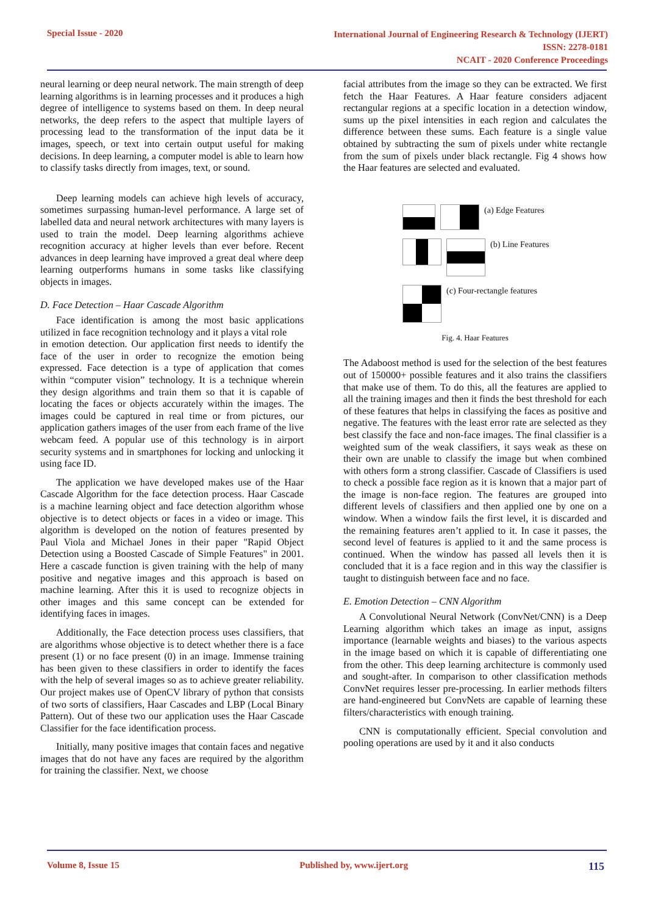Special Issue - 2020
International Journal of Engineering Research & Technology (IJERT)
ISSN: 2278-0181
NCAIT - 2020 Conference Proceedings
neural learning or deep neural network. The main strength of deep learning algorithms is in learning processes and it produces a high degree of intelligence to systems based on them. In deep neural networks, the deep refers to the aspect that multiple layers of processing lead to the transformation of the input data be it images, speech, or text into certain output useful for making decisions. In deep learning, a computer model is able to learn how to classify tasks directly from images, text, or sound.
Deep learning models can achieve high levels of accuracy, sometimes surpassing human-level performance. A large set of labelled data and neural network architectures with many layers is used to train the model. Deep learning algorithms achieve recognition accuracy at higher levels than ever before. Recent advances in deep learning have improved a great deal where deep learning outperforms humans in some tasks like classifying objects in images.
D. Face Detection – Haar Cascade Algorithm
Face identification is among the most basic applications utilized in face recognition technology and it plays a vital role
in emotion detection. Our application first needs to identify the face of the user in order to recognize the emotion being expressed. Face detection is a type of application that comes within “computer vision” technology. It is a technique wherein they design algorithms and train them so that it is capable of locating the faces or objects accurately within the images. The images could be captured in real time or from pictures, our application gathers images of the user from each frame of the live webcam feed. A popular use of this technology is in airport security systems and in smartphones for locking and unlocking it using face ID.
The application we have developed makes use of the Haar Cascade Algorithm for the face detection process. Haar Cascade is a machine learning object and face detection algorithm whose objective is to detect objects or faces in a video or image. This algorithm is developed on the notion of features presented by Paul Viola and Michael Jones in their paper "Rapid Object Detection using a Boosted Cascade of Simple Features" in 2001. Here a cascade function is given training with the help of many positive and negative images and this approach is based on machine learning. After this it is used to recognize objects in other images and this same concept can be extended for identifying faces in images.
Additionally, the Face detection process uses classifiers, that are algorithms whose objective is to detect whether there is a face present (1) or no face present (0) in an image. Immense training has been given to these classifiers in order to identify the faces with the help of several images so as to achieve greater reliability. Our project makes use of OpenCV library of python that consists of two sorts of classifiers, Haar Cascades and LBP (Local Binary Pattern). Out of these two our application uses the Haar Cascade Classifier for the face identification process.
Initially, many positive images that contain faces and negative images that do not have any faces are required by the algorithm for training the classifier. Next, we choose
facial attributes from the image so they can be extracted. We first fetch the Haar Features. A Haar feature considers adjacent rectangular regions at a specific location in a detection window, sums up the pixel intensities in each region and calculates the difference between these sums. Each feature is a single value obtained by subtracting the sum of pixels under white rectangle from the sum of pixels under black rectangle. Fig 4 shows how the Haar features are selected and evaluated.
(a) Edge Features
(b) Line Features
(c) Four-rectangle features
Fig. 4. Haar Features
The Adaboost method is used for the selection of the best features out of 150000+ possible features and it also trains the classifiers that make use of them. To do this, all the features are applied to all the training images and then it finds the best threshold for each of these features that helps in classifying the faces as positive and negative. The features with the least error rate are selected as they best classify the face and non-face images. The final classifier is a weighted sum of the weak classifiers, it says weak as these on their own are unable to classify the image but when combined with others form a strong classifier. Cascade of Classifiers is used to check a possible face region as it is known that a major part of the image is non-face region. The features are grouped into different levels of classifiers and then applied one by one on a window. When a window fails the first level, it is discarded and the remaining features aren’t applied to it. In case it passes, the second level of features is applied to it and the same process is continued. When the window has passed all levels then it is concluded that it is a face region and in this way the classifier is taught to distinguish between face and no face.
E. Emotion Detection – CNN Algorithm
A Convolutional Neural Network (ConvNet/CNN) is a Deep Learning algorithm which takes an image as input, assigns importance (learnable weights and biases) to the various aspects in the image based on which it is capable of differentiating one from the other. This deep learning architecture is commonly used and sought-after. In comparison to other classification methods ConvNet requires lesser pre-processing. In earlier methods filters are hand-engineered but ConvNets are capable of learning these filters/characteristics with enough training.
CNN is computationally efficient. Special convolution and pooling operations are used by it and it also conducts
Volume 8, Issue 15 Published by, www.ijert.org 115